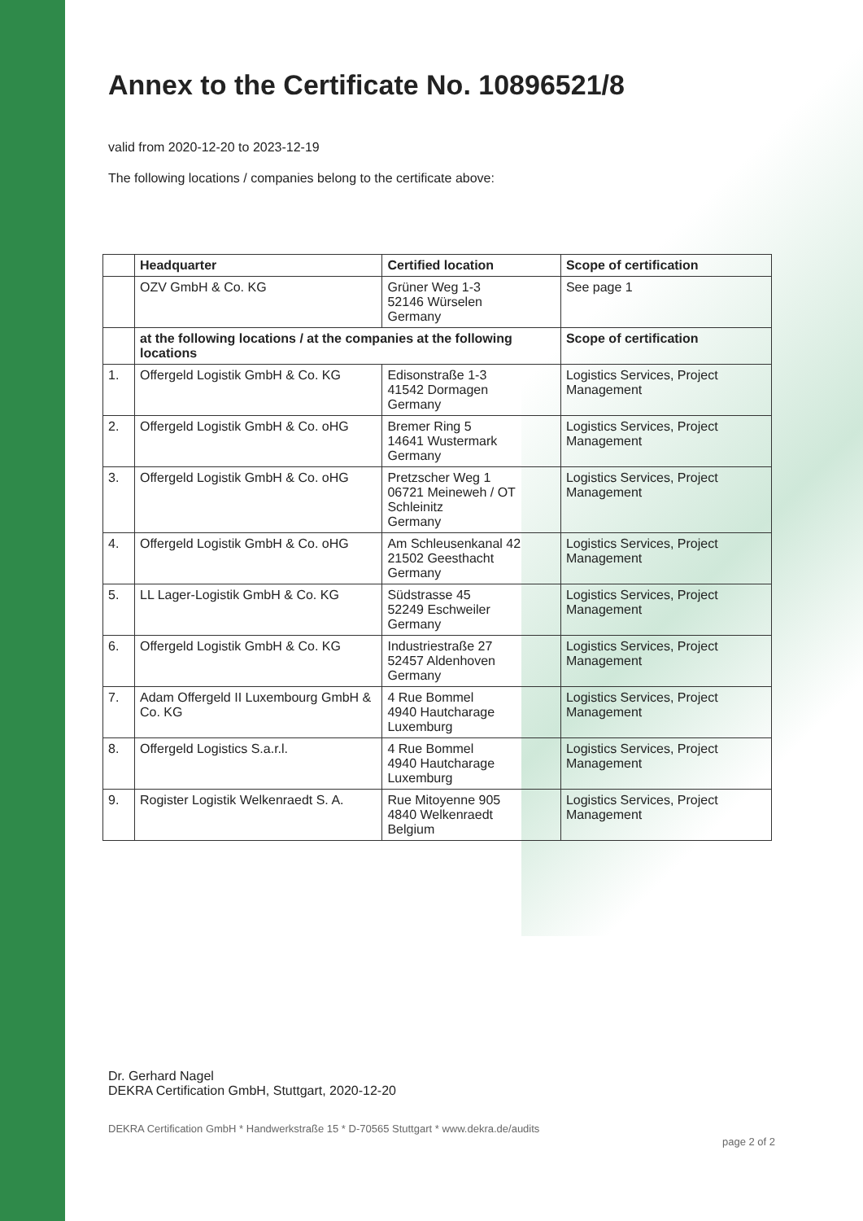Annex to the Certificate No. 10896521/8
valid from 2020-12-20 to 2023-12-19
The following locations / companies belong to the certificate above:
| | Headquarter | Certified location | Scope of certification |
| --- | --- | --- | --- |
| | OZV GmbH & Co. KG | Grüner Weg 1-3 52146 Würselen Germany | See page 1 |
| | at the following locations / at the companies at the following locations | | Scope of certification |
| 1. | Offergeld Logistik GmbH & Co. KG | Edisonstraße 1-3 41542 Dormagen Germany | Logistics Services, Project Management |
| 2. | Offergeld Logistik GmbH & Co. oHG | Bremer Ring 5 14641 Wustermark Germany | Logistics Services, Project Management |
| 3. | Offergeld Logistik GmbH & Co. oHG | Pretzscher Weg 1 06721 Meineweh / OT Schleinitz Germany | Logistics Services, Project Management |
| 4. | Offergeld Logistik GmbH & Co. oHG | Am Schleusenkanal 42 21502 Geesthacht Germany | Logistics Services, Project Management |
| 5. | LL Lager-Logistik GmbH & Co. KG | Südstrasse 45 52249 Eschweiler Germany | Logistics Services, Project Management |
| 6. | Offergeld Logistik GmbH & Co. KG | Industriestraße 27 52457 Aldenhoven Germany | Logistics Services, Project Management |
| 7. | Adam Offergeld II Luxembourg GmbH & Co. KG | 4 Rue Bommel 4940 Hautcharage Luxemburg | Logistics Services, Project Management |
| 8. | Offergeld Logistics S.a.r.l. | 4 Rue Bommel 4940 Hautcharage Luxemburg | Logistics Services, Project Management |
| 9. | Rogister Logistik Welkenraedt S. A. | Rue Mitoyenne 905 4840 Welkenraedt Belgium | Logistics Services, Project Management |
Dr. Gerhard Nagel
DEKRA Certification GmbH, Stuttgart, 2020-12-20
DEKRA Certification GmbH * Handwerkstraße 15 * D-70565 Stuttgart * www.dekra.de/audits page 2 of 2